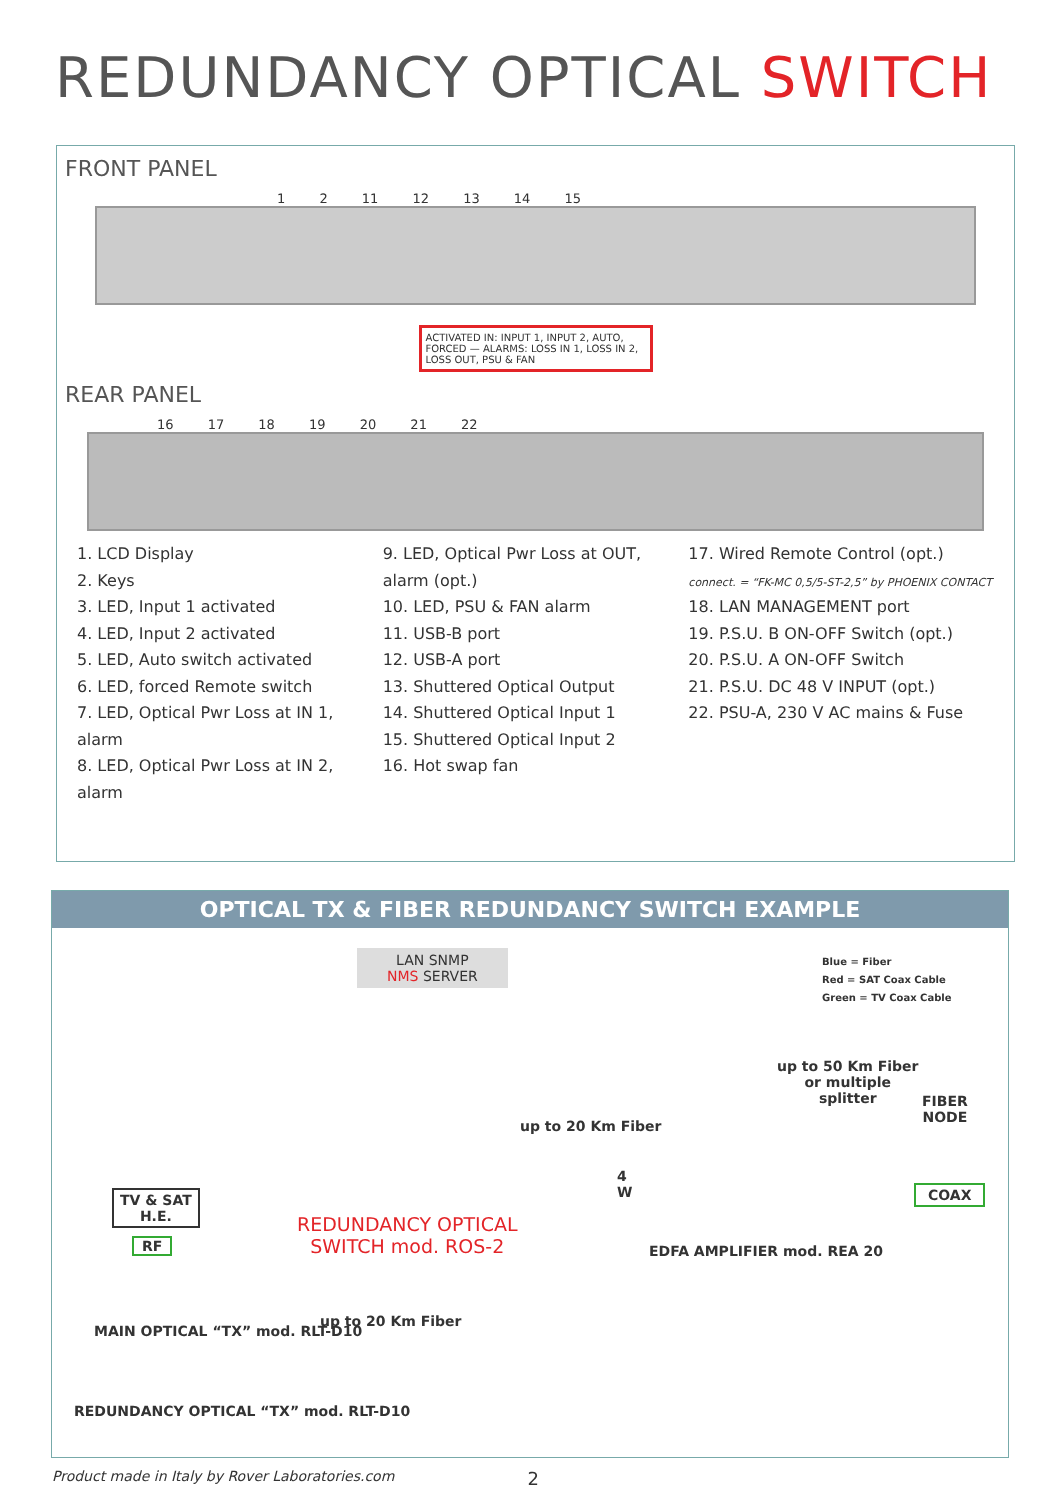REDUNDANCY OPTICAL SWITCH
FRONT PANEL
1 2 11 12 13 14 15
ACTIVATED IN: INPUT 1, INPUT 2, AUTO, FORCED — ALARMS: LOSS IN 1, LOSS IN 2, LOSS OUT, PSU & FAN
REAR PANEL
16 17 18 19 20 21 22
1. LCD Display
2. Keys
3. LED, Input 1 activated
4. LED, Input 2 activated
5. LED, Auto switch activated
6. LED, forced Remote switch
7. LED, Optical Pwr Loss at IN 1, alarm
8. LED, Optical Pwr Loss at IN 2, alarm
9. LED, Optical Pwr Loss at OUT, alarm (opt.)
10. LED, PSU & FAN alarm
11. USB-B port
12. USB-A port
13. Shuttered Optical Output
14. Shuttered Optical Input 1
15. Shuttered Optical Input 2
16. Hot swap fan
17. Wired Remote Control (opt.)
connect. = “FK-MC 0,5/5-ST-2,5” by PHOENIX CONTACT
18. LAN MANAGEMENT port
19. P.S.U. B ON-OFF Switch (opt.)
20. P.S.U. A ON-OFF Switch
21. P.S.U. DC 48 V INPUT (opt.)
22. PSU-A, 230 V AC mains & Fuse
OPTICAL TX & FIBER REDUNDANCY SWITCH EXAMPLE
LAN SNMP
NMS SERVER
Blue = Fiber
Red = SAT Coax Cable
Green = TV Coax Cable
up to 50 Km Fiber
or multiple
splitter
FIBER
NODE
up to 20 Km Fiber
TV & SAT
H.E.
4
W
COAX
RF
REDUNDANCY OPTICAL
SWITCH mod. ROS-2
EDFA AMPLIFIER mod. REA 20
MAIN OPTICAL “TX” mod. RLT-D10
up to 20 Km Fiber
REDUNDANCY OPTICAL “TX” mod. RLT-D10
Product made in Italy by Rover Laboratories.com 2